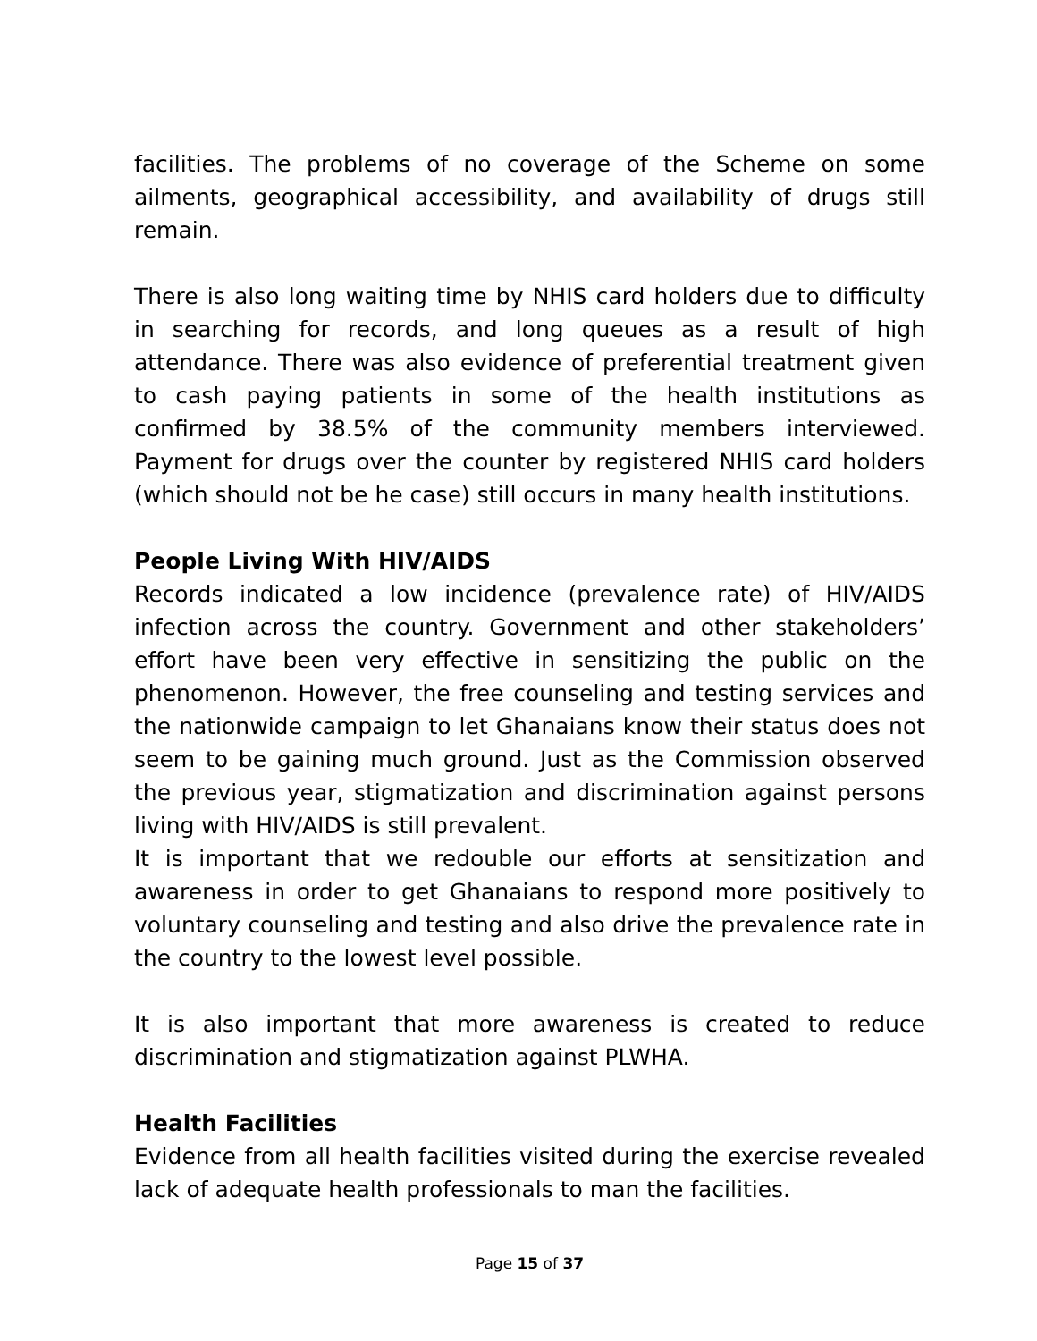facilities. The problems of no coverage of the Scheme on some ailments, geographical accessibility, and availability of drugs still remain.
There is also long waiting time by NHIS card holders due to difficulty in searching for records, and long queues as a result of high attendance. There was also evidence of preferential treatment given to cash paying patients in some of the health institutions as confirmed by 38.5% of the community members interviewed. Payment for drugs over the counter by registered NHIS card holders (which should not be he case) still occurs in many health institutions.
People Living With HIV/AIDS
Records indicated a low incidence (prevalence rate) of HIV/AIDS infection across the country. Government and other stakeholders’ effort have been very effective in sensitizing the public on the phenomenon. However, the free counseling and testing services and the nationwide campaign to let Ghanaians know their status does not seem to be gaining much ground. Just as the Commission observed the previous year, stigmatization and discrimination against persons living with HIV/AIDS is still prevalent.
It is important that we redouble our efforts at sensitization and awareness in order to get Ghanaians to respond more positively to voluntary counseling and testing and also drive the prevalence rate in the country to the lowest level possible.
It is also important that more awareness is created to reduce discrimination and stigmatization against PLWHA.
Health Facilities
Evidence from all health facilities visited during the exercise revealed lack of adequate health professionals to man the facilities.
Page 15 of 37